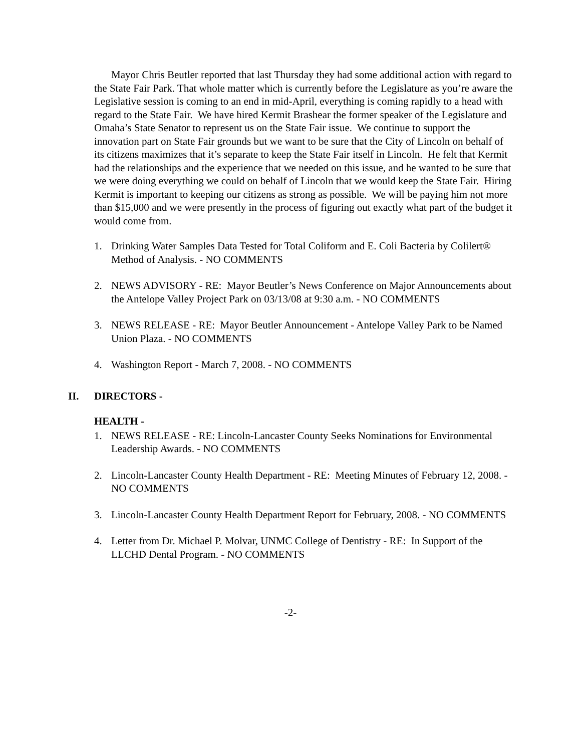Mayor Chris Beutler reported that last Thursday they had some additional action with regard to the State Fair Park. That whole matter which is currently before the Legislature as you’re aware the Legislative session is coming to an end in mid-April, everything is coming rapidly to a head with regard to the State Fair. We have hired Kermit Brashear the former speaker of the Legislature and Omaha’s State Senator to represent us on the State Fair issue. We continue to support the innovation part on State Fair grounds but we want to be sure that the City of Lincoln on behalf of its citizens maximizes that it’s separate to keep the State Fair itself in Lincoln. He felt that Kermit had the relationships and the experience that we needed on this issue, and he wanted to be sure that we were doing everything we could on behalf of Lincoln that we would keep the State Fair. Hiring Kermit is important to keeping our citizens as strong as possible. We will be paying him not more than $15,000 and we were presently in the process of figuring out exactly what part of the budget it would come from.
1. Drinking Water Samples Data Tested for Total Coliform and E. Coli Bacteria by Colilert® Method of Analysis. - NO COMMENTS
2. NEWS ADVISORY - RE: Mayor Beutler’s News Conference on Major Announcements about the Antelope Valley Project Park on 03/13/08 at 9:30 a.m. - NO COMMENTS
3. NEWS RELEASE - RE: Mayor Beutler Announcement - Antelope Valley Park to be Named Union Plaza. - NO COMMENTS
4. Washington Report - March 7, 2008. - NO COMMENTS
II. DIRECTORS -
HEALTH -
1. NEWS RELEASE - RE: Lincoln-Lancaster County Seeks Nominations for Environmental Leadership Awards. - NO COMMENTS
2. Lincoln-Lancaster County Health Department - RE: Meeting Minutes of February 12, 2008. - NO COMMENTS
3. Lincoln-Lancaster County Health Department Report for February, 2008. - NO COMMENTS
4. Letter from Dr. Michael P. Molvar, UNMC College of Dentistry - RE: In Support of the LLCHD Dental Program. - NO COMMENTS
-2-